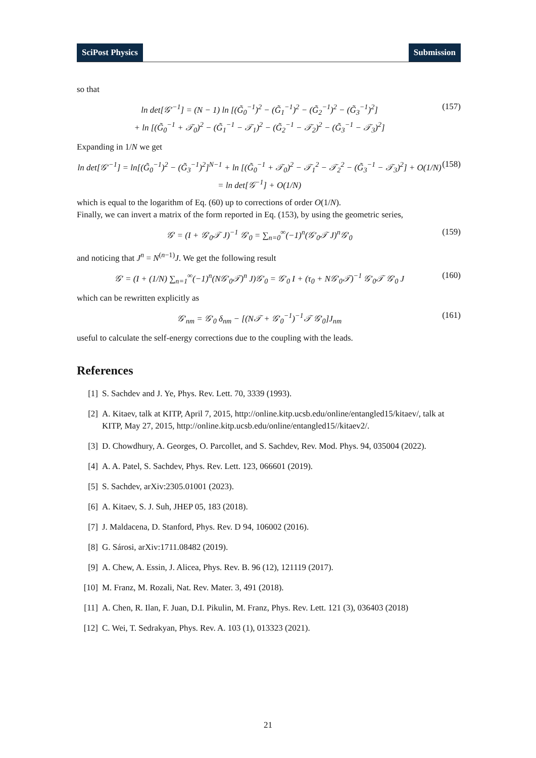SciPost Physics Submission
so that
ln det[𝒢′<sup>−1</sup>] = (N − 1) ln [(G̃<sub>0</sub><sup>−1</sup>)<sup>2</sup> − (G̃<sub>1</sub><sup>−1</sup>)<sup>2</sup> − (G̃<sub>2</sub><sup>−1</sup>)<sup>2</sup> − (G̃<sub>3</sub><sup>−1</sup>)<sup>2</sup>]
+ ln [(G̃<sub>0</sub><sup>−1</sup> + 𝒯<sub>0</sub>)<sup>2</sup> − (G̃<sub>1</sub><sup>−1</sup> − 𝒯<sub>1</sub>)<sup>2</sup> − (G̃<sub>2</sub><sup>−1</sup> − 𝒯<sub>2</sub>)<sup>2</sup> − (G̃<sub>3</sub><sup>−1</sup> − 𝒯<sub>3</sub>)<sup>2</sup>]
(157)
Expanding in 1/N we get
ln det[𝒢′<sup>−1</sup>] = ln[(G̃<sub>0</sub><sup>−1</sup>)<sup>2</sup> − (G̃<sub>3</sub><sup>−1</sup>)<sup>2</sup>]<sup>N−1</sup> + ln [(G̃<sub>0</sub><sup>−1</sup> + 𝒯<sub>0</sub>)<sup>2</sup> − 𝒯<sub>1</sub><sup>2</sup> − 𝒯<sub>2</sub><sup>2</sup> − (G̃<sub>3</sub><sup>−1</sup> − 𝒯<sub>3</sub>)<sup>2</sup>] + O(1/N)
= ln det[𝒢<sup>−1</sup>] + O(1/N)
(158)
which is equal to the logarithm of Eq. (60) up to corrections of order O(1/N).
Finally, we can invert a matrix of the form reported in Eq. (153), by using the geometric series,
𝒢′ = (I + 𝒢′<sub>0</sub>𝒯 J)<sup>−1</sup> 𝒢′<sub>0</sub> = ∑<sub>n=0</sub><sup>∞</sup>(−1)<sup>n</sup>(𝒢′<sub>0</sub>𝒯 J)<sup>n</sup>𝒢′<sub>0</sub>
(159)
and noticing that J<sup>n</sup> = N<sup>(n−1)</sup>J. We get the following result
𝒢′ = (I + (1/N) ∑<sub>n=1</sub><sup>∞</sup>(−1)<sup>n</sup>(N𝒢′<sub>0</sub>𝒯)<sup>n</sup> J)𝒢′<sub>0</sub> = 𝒢′<sub>0</sub> I + (τ<sub>0</sub> + N𝒢′<sub>0</sub>𝒯)<sup>−1</sup> 𝒢′<sub>0</sub>𝒯 𝒢′<sub>0</sub> J
(160)
which can be rewritten explicitly as
𝒢′<sub>nm</sub> = 𝒢′<sub>0</sub> δ<sub>nm</sub> − [(N𝒯 + 𝒢′<sub>0</sub><sup>−1</sup>)<sup>−1</sup>𝒯 𝒢′<sub>0</sub>]J<sub>nm</sub>
(161)
useful to calculate the self-energy corrections due to the coupling with the leads.
References
[1] S. Sachdev and J. Ye, Phys. Rev. Lett. 70, 3339 (1993).
[2] A. Kitaev, talk at KITP, April 7, 2015, http://online.kitp.ucsb.edu/online/entangled15/kitaev/, talk at KITP, May 27, 2015, http://online.kitp.ucsb.edu/online/entangled15//kitaev2/.
[3] D. Chowdhury, A. Georges, O. Parcollet, and S. Sachdev, Rev. Mod. Phys. 94, 035004 (2022).
[4] A. A. Patel, S. Sachdev, Phys. Rev. Lett. 123, 066601 (2019).
[5] S. Sachdev, arXiv:2305.01001 (2023).
[6] A. Kitaev, S. J. Suh, JHEP 05, 183 (2018).
[7] J. Maldacena, D. Stanford, Phys. Rev. D 94, 106002 (2016).
[8] G. Sárosi, arXiv:1711.08482 (2019).
[9] A. Chew, A. Essin, J. Alicea, Phys. Rev. B. 96 (12), 121119 (2017).
[10] M. Franz, M. Rozali, Nat. Rev. Mater. 3, 491 (2018).
[11] A. Chen, R. Ilan, F. Juan, D.I. Pikulin, M. Franz, Phys. Rev. Lett. 121 (3), 036403 (2018)
[12] C. Wei, T. Sedrakyan, Phys. Rev. A. 103 (1), 013323 (2021).
21